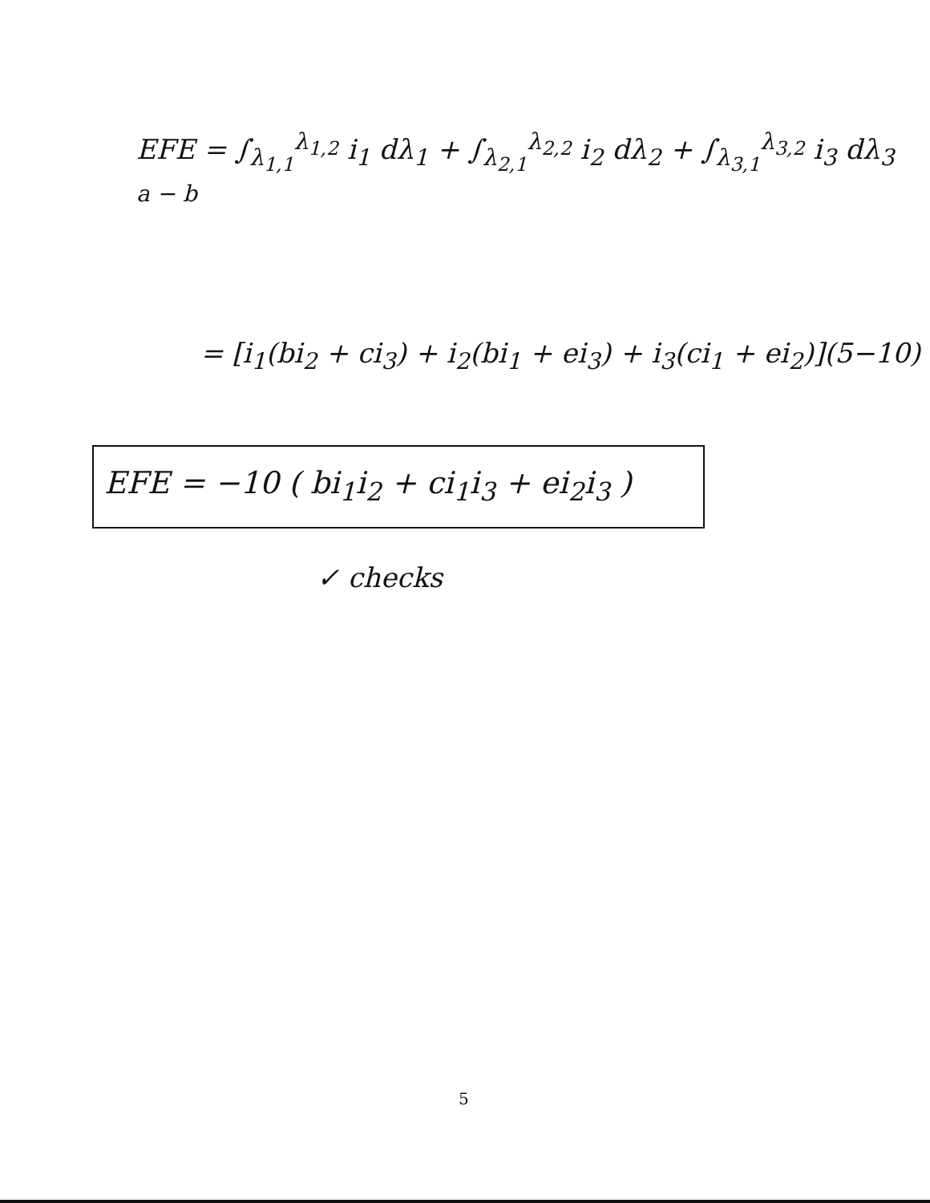EFE = ∫<sub>λ<sub>1,1</sub></sub><sup>λ<sub>1,2</sub></sup> i<sub>1</sub> dλ<sub>1</sub> + ∫<sub>λ<sub>2,1</sub></sub><sup>λ<sub>2,2</sub></sup> i<sub>2</sub> dλ<sub>2</sub> + ∫<sub>λ<sub>3,1</sub></sub><sup>λ<sub>3,2</sub></sup> i<sub>3</sub> dλ<sub>3</sub>
a − b
= [i<sub>1</sub>(bi<sub>2</sub> + ci<sub>3</sub>) + i<sub>2</sub>(bi<sub>1</sub> + ei<sub>3</sub>) + i<sub>3</sub>(ci<sub>1</sub> + ei<sub>2</sub>)](5−10)
EFE = −10 ( bi<sub>1</sub>i<sub>2</sub> + ci<sub>1</sub>i<sub>3</sub> + ei<sub>2</sub>i<sub>3</sub> )
✓ checks
5